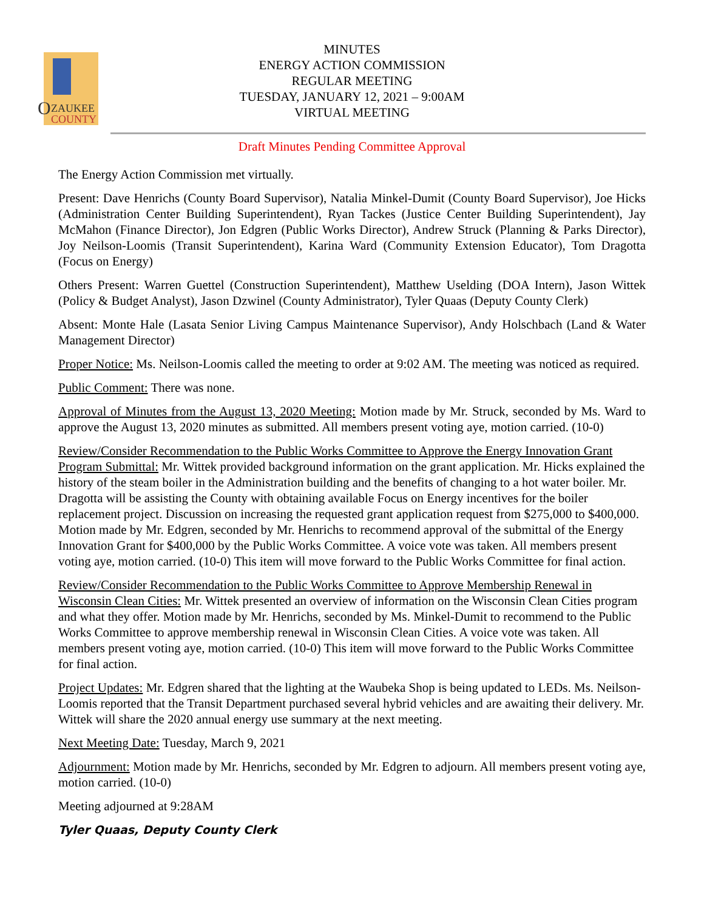O
ZAUKEE
COUNTY
MINUTES
ENERGY ACTION COMMISSION
REGULAR MEETING
TUESDAY, JANUARY 12, 2021 – 9:00AM
VIRTUAL MEETING
Draft Minutes Pending Committee Approval
The Energy Action Commission met virtually.
Present: Dave Henrichs (County Board Supervisor), Natalia Minkel-Dumit (County Board Supervisor), Joe Hicks (Administration Center Building Superintendent), Ryan Tackes (Justice Center Building Superintendent), Jay McMahon (Finance Director), Jon Edgren (Public Works Director), Andrew Struck (Planning & Parks Director), Joy Neilson-Loomis (Transit Superintendent), Karina Ward (Community Extension Educator), Tom Dragotta (Focus on Energy)
Others Present: Warren Guettel (Construction Superintendent), Matthew Uselding (DOA Intern), Jason Wittek (Policy & Budget Analyst), Jason Dzwinel (County Administrator), Tyler Quaas (Deputy County Clerk)
Absent: Monte Hale (Lasata Senior Living Campus Maintenance Supervisor), Andy Holschbach (Land & Water Management Director)
Proper Notice: Ms. Neilson-Loomis called the meeting to order at 9:02 AM. The meeting was noticed as required.
Public Comment: There was none.
Approval of Minutes from the August 13, 2020 Meeting: Motion made by Mr. Struck, seconded by Ms. Ward to approve the August 13, 2020 minutes as submitted. All members present voting aye, motion carried. (10-0)
Review/Consider Recommendation to the Public Works Committee to Approve the Energy Innovation Grant Program Submittal: Mr. Wittek provided background information on the grant application. Mr. Hicks explained the history of the steam boiler in the Administration building and the benefits of changing to a hot water boiler. Mr. Dragotta will be assisting the County with obtaining available Focus on Energy incentives for the boiler replacement project. Discussion on increasing the requested grant application request from $275,000 to $400,000. Motion made by Mr. Edgren, seconded by Mr. Henrichs to recommend approval of the submittal of the Energy Innovation Grant for $400,000 by the Public Works Committee. A voice vote was taken. All members present voting aye, motion carried. (10-0) This item will move forward to the Public Works Committee for final action.
Review/Consider Recommendation to the Public Works Committee to Approve Membership Renewal in Wisconsin Clean Cities: Mr. Wittek presented an overview of information on the Wisconsin Clean Cities program and what they offer. Motion made by Mr. Henrichs, seconded by Ms. Minkel-Dumit to recommend to the Public Works Committee to approve membership renewal in Wisconsin Clean Cities. A voice vote was taken. All members present voting aye, motion carried. (10-0) This item will move forward to the Public Works Committee for final action.
Project Updates: Mr. Edgren shared that the lighting at the Waubeka Shop is being updated to LEDs. Ms. Neilson-Loomis reported that the Transit Department purchased several hybrid vehicles and are awaiting their delivery. Mr. Wittek will share the 2020 annual energy use summary at the next meeting.
Next Meeting Date: Tuesday, March 9, 2021
Adjournment: Motion made by Mr. Henrichs, seconded by Mr. Edgren to adjourn. All members present voting aye, motion carried. (10-0)
Meeting adjourned at 9:28AM
Tyler Quaas, Deputy County Clerk